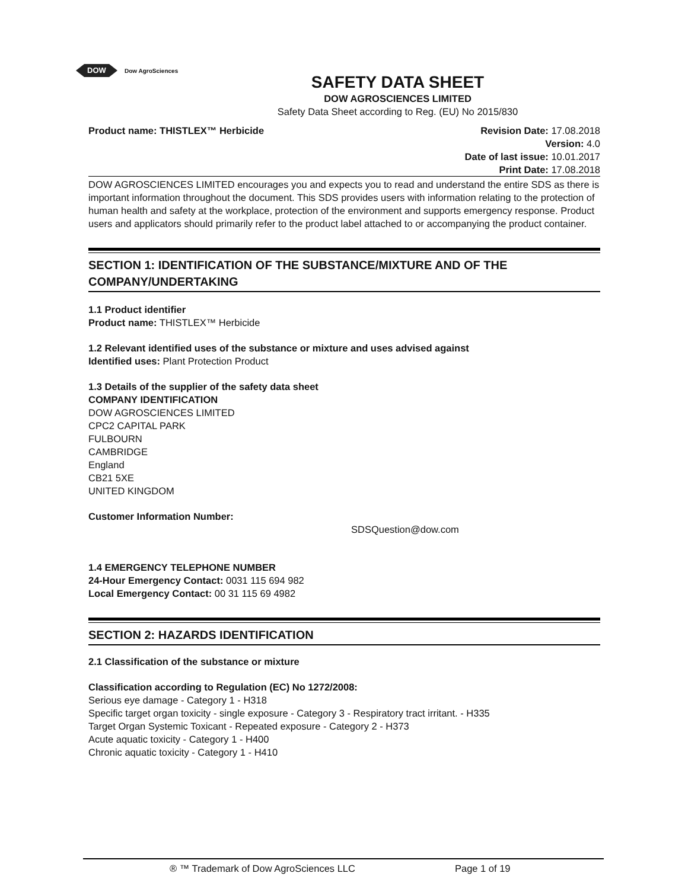DOW
Dow AgroSciences
SAFETY DATA SHEET
DOW AGROSCIENCES LIMITED
Safety Data Sheet according to Reg. (EU) No 2015/830
Product name: THISTLEX™ Herbicide
Revision Date: 17.08.2018
Version: 4.0
Date of last issue: 10.01.2017
Print Date: 17.08.2018
DOW AGROSCIENCES LIMITED encourages you and expects you to read and understand the entire SDS as there is important information throughout the document. This SDS provides users with information relating to the protection of human health and safety at the workplace, protection of the environment and supports emergency response. Product users and applicators should primarily refer to the product label attached to or accompanying the product container.
SECTION 1: IDENTIFICATION OF THE SUBSTANCE/MIXTURE AND OF THE COMPANY/UNDERTAKING
1.1 Product identifier
Product name: THISTLEX™ Herbicide
1.2 Relevant identified uses of the substance or mixture and uses advised against
Identified uses: Plant Protection Product
1.3 Details of the supplier of the safety data sheet
COMPANY IDENTIFICATION
DOW AGROSCIENCES LIMITED
CPC2 CAPITAL PARK
FULBOURN
CAMBRIDGE
England
CB21 5XE
UNITED KINGDOM
Customer Information Number:
SDSQuestion@dow.com
1.4 EMERGENCY TELEPHONE NUMBER
24-Hour Emergency Contact: 0031 115 694 982
Local Emergency Contact: 00 31 115 69 4982
SECTION 2: HAZARDS IDENTIFICATION
2.1 Classification of the substance or mixture
Classification according to Regulation (EC) No 1272/2008:
Serious eye damage - Category 1 - H318
Specific target organ toxicity - single exposure - Category 3 - Respiratory tract irritant. - H335
Target Organ Systemic Toxicant - Repeated exposure - Category 2 - H373
Acute aquatic toxicity - Category 1 - H400
Chronic aquatic toxicity - Category 1 - H410
® ™ Trademark of Dow AgroSciences LLC Page 1 of 19